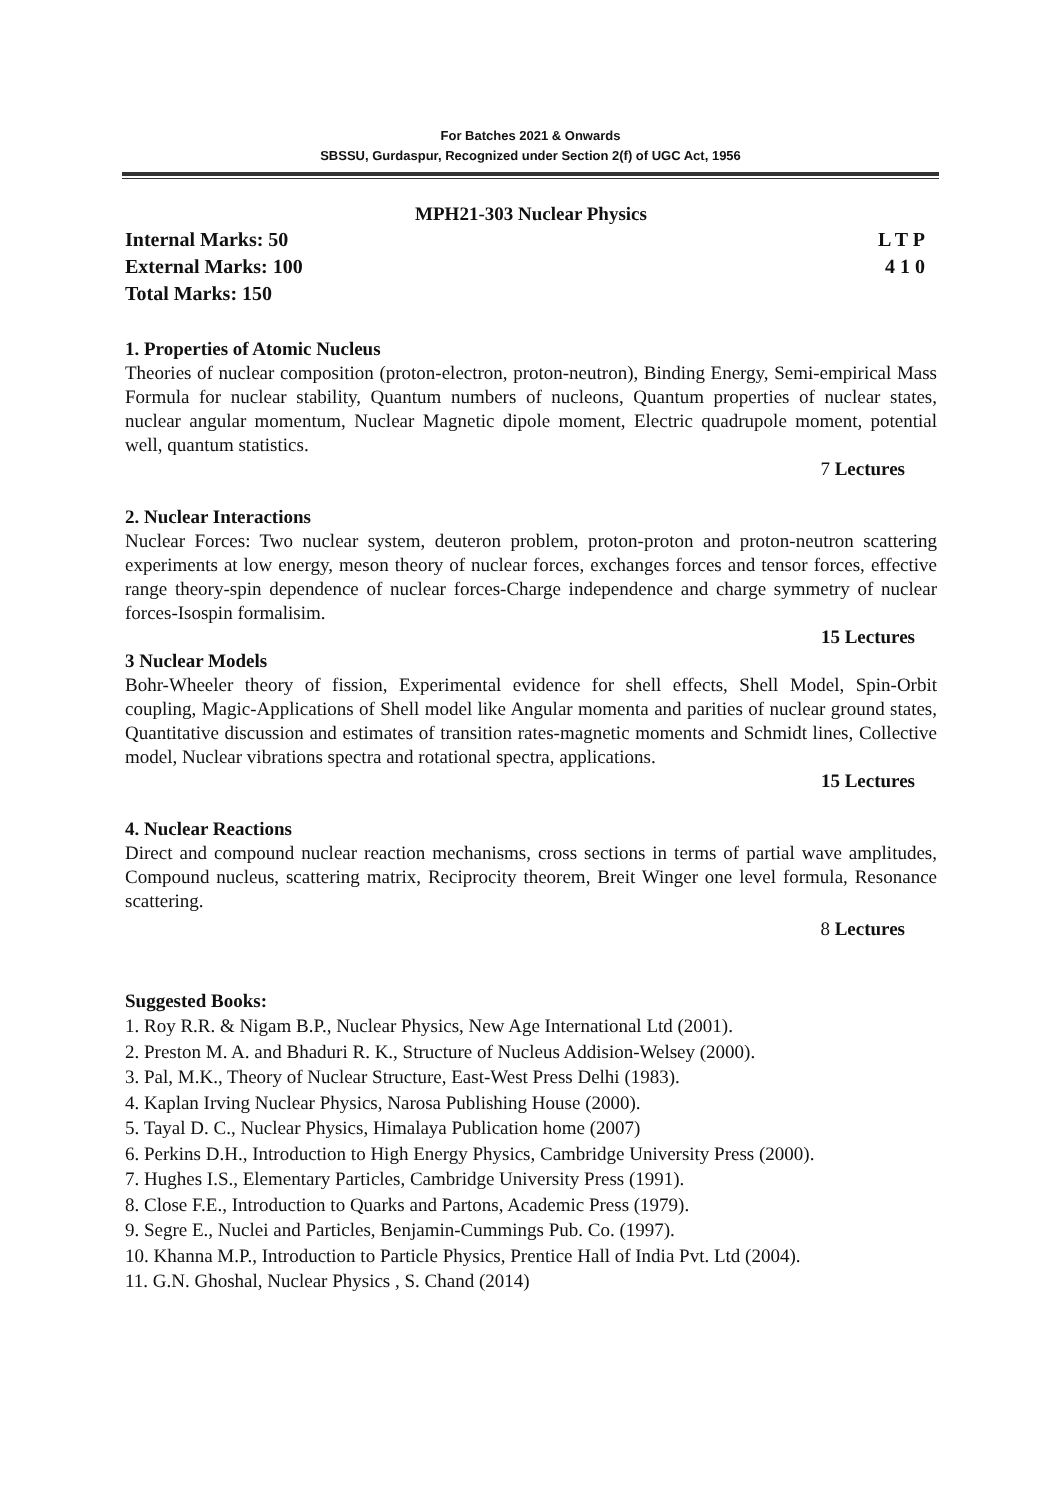For Batches 2021 & Onwards
SBSSU, Gurdaspur, Recognized under Section 2(f) of UGC Act, 1956
MPH21-303 Nuclear Physics
Internal Marks: 50 L T P
External Marks: 100 4 1 0
Total Marks: 150
1. Properties of Atomic Nucleus
Theories of nuclear composition (proton-electron, proton-neutron), Binding Energy, Semi-empirical Mass Formula for nuclear stability, Quantum numbers of nucleons, Quantum properties of nuclear states, nuclear angular momentum, Nuclear Magnetic dipole moment, Electric quadrupole moment, potential well, quantum statistics.
7 Lectures
2. Nuclear Interactions
Nuclear Forces: Two nuclear system, deuteron problem, proton-proton and proton-neutron scattering experiments at low energy, meson theory of nuclear forces, exchanges forces and tensor forces, effective range theory-spin dependence of nuclear forces-Charge independence and charge symmetry of nuclear forces-Isospin formalisim.
15 Lectures
3 Nuclear Models
Bohr-Wheeler theory of fission, Experimental evidence for shell effects, Shell Model, Spin-Orbit coupling, Magic-Applications of Shell model like Angular momenta and parities of nuclear ground states, Quantitative discussion and estimates of transition rates-magnetic moments and Schmidt lines, Collective model, Nuclear vibrations spectra and rotational spectra, applications.
15 Lectures
4. Nuclear Reactions
Direct and compound nuclear reaction mechanisms, cross sections in terms of partial wave amplitudes, Compound nucleus, scattering matrix, Reciprocity theorem, Breit Winger one level formula, Resonance scattering.
8 Lectures
Suggested Books:
1. Roy R.R. & Nigam B.P., Nuclear Physics, New Age International Ltd (2001).
2. Preston M. A. and Bhaduri R. K., Structure of Nucleus Addision-Welsey (2000).
3. Pal, M.K., Theory of Nuclear Structure, East-West Press Delhi (1983).
4. Kaplan Irving Nuclear Physics, Narosa Publishing House (2000).
5. Tayal D. C., Nuclear Physics, Himalaya Publication home (2007)
6. Perkins D.H., Introduction to High Energy Physics, Cambridge University Press (2000).
7. Hughes I.S., Elementary Particles, Cambridge University Press (1991).
8. Close F.E., Introduction to Quarks and Partons, Academic Press (1979).
9. Segre E., Nuclei and Particles, Benjamin-Cummings Pub. Co. (1997).
10. Khanna M.P., Introduction to Particle Physics, Prentice Hall of India Pvt. Ltd (2004).
11. G.N. Ghoshal, Nuclear Physics , S. Chand (2014)